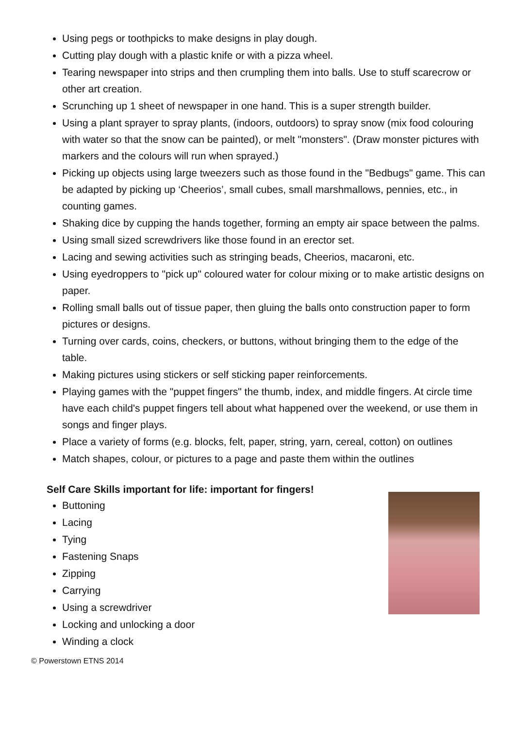Using pegs or toothpicks to make designs in play dough.
Cutting play dough with a plastic knife or with a pizza wheel.
Tearing newspaper into strips and then crumpling them into balls. Use to stuff scarecrow or other art creation.
Scrunching up 1 sheet of newspaper in one hand. This is a super strength builder.
Using a plant sprayer to spray plants, (indoors, outdoors) to spray snow (mix food colouring with water so that the snow can be painted), or melt "monsters". (Draw monster pictures with markers and the colours will run when sprayed.)
Picking up objects using large tweezers such as those found in the "Bedbugs" game. This can be adapted by picking up ‘Cheerios’, small cubes, small marshmallows, pennies, etc., in counting games.
Shaking dice by cupping the hands together, forming an empty air space between the palms.
Using small sized screwdrivers like those found in an erector set.
Lacing and sewing activities such as stringing beads, Cheerios, macaroni, etc.
Using eyedroppers to "pick up" coloured water for colour mixing or to make artistic designs on paper.
Rolling small balls out of tissue paper, then gluing the balls onto construction paper to form pictures or designs.
Turning over cards, coins, checkers, or buttons, without bringing them to the edge of the table.
Making pictures using stickers or self sticking paper reinforcements.
Playing games with the "puppet fingers" the thumb, index, and middle fingers. At circle time have each child's puppet fingers tell about what happened over the weekend, or use them in songs and finger plays.
Place a variety of forms (e.g. blocks, felt, paper, string, yarn, cereal, cotton) on outlines
Match shapes, colour, or pictures to a page and paste them within the outlines
Self Care Skills important for life: important for fingers!
Buttoning
Lacing
Tying
Fastening Snaps
Zipping
Carrying
Using a screwdriver
Locking and unlocking a door
Winding a clock
© Powerstown ETNS 2014